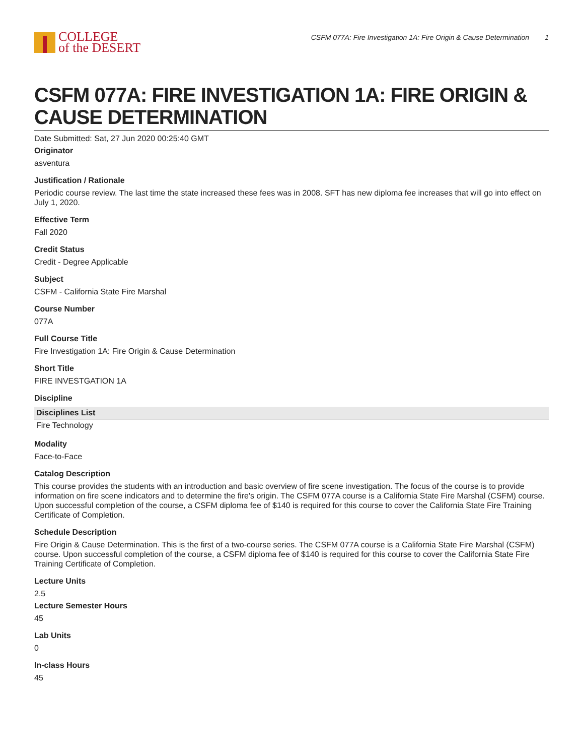COLLEGE
of the DESERT
CSFM 077A: Fire Investigation 1A: Fire Origin & Cause Determination 1
CSFM 077A: FIRE INVESTIGATION 1A: FIRE ORIGIN & CAUSE DETERMINATION
Date Submitted: Sat, 27 Jun 2020 00:25:40 GMT
Originator
asventura
Justification / Rationale
Periodic course review. The last time the state increased these fees was in 2008. SFT has new diploma fee increases that will go into effect on July 1, 2020.
Effective Term
Fall 2020
Credit Status
Credit - Degree Applicable
Subject
CSFM - California State Fire Marshal
Course Number
077A
Full Course Title
Fire Investigation 1A: Fire Origin & Cause Determination
Short Title
FIRE INVESTGATION 1A
Discipline
| Disciplines List |
| --- |
| Fire Technology |
Modality
Face-to-Face
Catalog Description
This course provides the students with an introduction and basic overview of fire scene investigation. The focus of the course is to provide information on fire scene indicators and to determine the fire's origin. The CSFM 077A course is a California State Fire Marshal (CSFM) course. Upon successful completion of the course, a CSFM diploma fee of $140 is required for this course to cover the California State Fire Training Certificate of Completion.
Schedule Description
Fire Origin & Cause Determination. This is the first of a two-course series. The CSFM 077A course is a California State Fire Marshal (CSFM) course. Upon successful completion of the course, a CSFM diploma fee of $140 is required for this course to cover the California State Fire Training Certificate of Completion.
Lecture Units
2.5
Lecture Semester Hours
45
Lab Units
0
In-class Hours
45